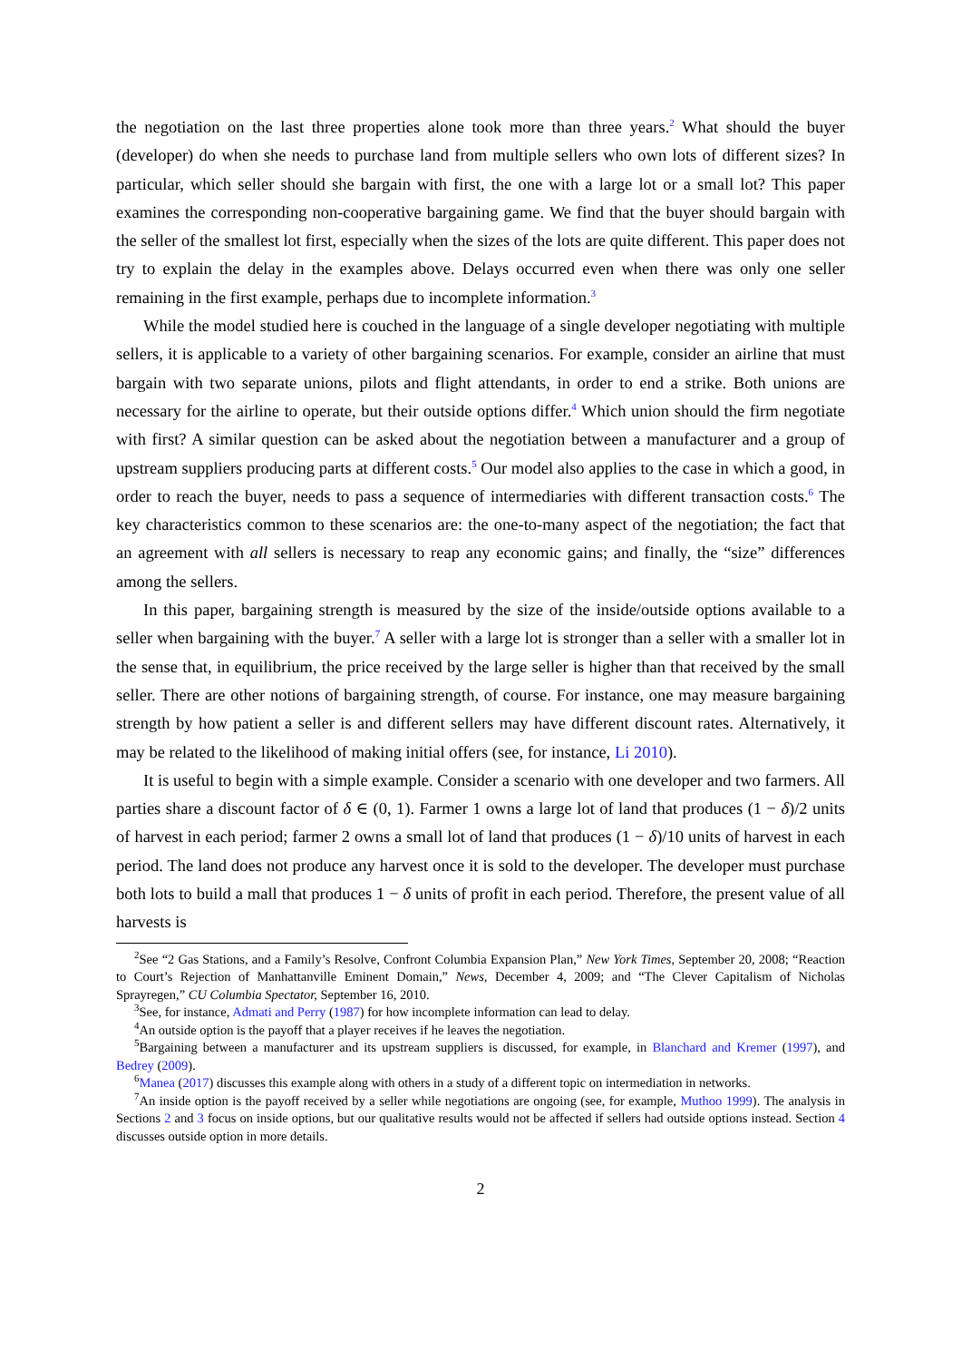the negotiation on the last three properties alone took more than three years.<sup>2</sup> What should the buyer (developer) do when she needs to purchase land from multiple sellers who own lots of different sizes? In particular, which seller should she bargain with first, the one with a large lot or a small lot? This paper examines the corresponding non-cooperative bargaining game. We find that the buyer should bargain with the seller of the smallest lot first, especially when the sizes of the lots are quite different. This paper does not try to explain the delay in the examples above. Delays occurred even when there was only one seller remaining in the first example, perhaps due to incomplete information.<sup>3</sup>
While the model studied here is couched in the language of a single developer negotiating with multiple sellers, it is applicable to a variety of other bargaining scenarios. For example, consider an airline that must bargain with two separate unions, pilots and flight attendants, in order to end a strike. Both unions are necessary for the airline to operate, but their outside options differ.<sup>4</sup> Which union should the firm negotiate with first? A similar question can be asked about the negotiation between a manufacturer and a group of upstream suppliers producing parts at different costs.<sup>5</sup> Our model also applies to the case in which a good, in order to reach the buyer, needs to pass a sequence of intermediaries with different transaction costs.<sup>6</sup> The key characteristics common to these scenarios are: the one-to-many aspect of the negotiation; the fact that an agreement with all sellers is necessary to reap any economic gains; and finally, the “size” differences among the sellers.
In this paper, bargaining strength is measured by the size of the inside/outside options available to a seller when bargaining with the buyer.<sup>7</sup> A seller with a large lot is stronger than a seller with a smaller lot in the sense that, in equilibrium, the price received by the large seller is higher than that received by the small seller. There are other notions of bargaining strength, of course. For instance, one may measure bargaining strength by how patient a seller is and different sellers may have different discount rates. Alternatively, it may be related to the likelihood of making initial offers (see, for instance, Li 2010).
It is useful to begin with a simple example. Consider a scenario with one developer and two farmers. All parties share a discount factor of δ ∈ (0, 1). Farmer 1 owns a large lot of land that produces (1 − δ)/2 units of harvest in each period; farmer 2 owns a small lot of land that produces (1 − δ)/10 units of harvest in each period. The land does not produce any harvest once it is sold to the developer. The developer must purchase both lots to build a mall that produces 1 − δ units of profit in each period. Therefore, the present value of all harvests is
<sup>2</sup> See “2 Gas Stations, and a Family’s Resolve, Confront Columbia Expansion Plan,” New York Times, September 20, 2008; “Reaction to Court’s Rejection of Manhattanville Eminent Domain,” News, December 4, 2009; and “The Clever Capitalism of Nicholas Sprayregen,” CU Columbia Spectator, September 16, 2010.
<sup>3</sup> See, for instance, Admati and Perry (1987) for how incomplete information can lead to delay.
<sup>4</sup> An outside option is the payoff that a player receives if he leaves the negotiation.
<sup>5</sup> Bargaining between a manufacturer and its upstream suppliers is discussed, for example, in Blanchard and Kremer (1997), and Bedrey (2009).
<sup>6</sup> Manea (2017) discusses this example along with others in a study of a different topic on intermediation in networks.
<sup>7</sup> An inside option is the payoff received by a seller while negotiations are ongoing (see, for example, Muthoo 1999). The analysis in Sections 2 and 3 focus on inside options, but our qualitative results would not be affected if sellers had outside options instead. Section 4 discusses outside option in more details.
2